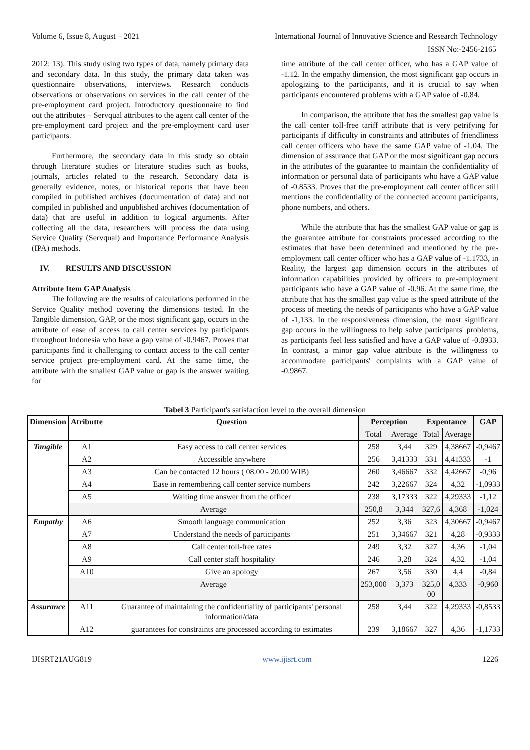Volume 6, Issue 8, August – 2021 International Journal of Innovative Science and Research Technology
ISSN No:-2456-2165
2012: 13). This study using two types of data, namely primary data and secondary data. In this study, the primary data taken was questionnaire observations, interviews. Research conducts observations or observations on services in the call center of the pre-employment card project. Introductory questionnaire to find out the attributes – Servqual attributes to the agent call center of the pre-employment card project and the pre-employment card user participants.
Furthermore, the secondary data in this study so obtain through literature studies or literature studies such as books, journals, articles related to the research. Secondary data is generally evidence, notes, or historical reports that have been compiled in published archives (documentation of data) and not compiled in published and unpublished archives (documentation of data) that are useful in addition to logical arguments. After collecting all the data, researchers will process the data using Service Quality (Servqual) and Importance Performance Analysis (IPA) methods.
IV. RESULTS AND DISCUSSION
Attribute Item GAP Analysis
The following are the results of calculations performed in the Service Quality method covering the dimensions tested. In the Tangible dimension, GAP, or the most significant gap, occurs in the attribute of ease of access to call center services by participants throughout Indonesia who have a gap value of -0.9467. Proves that participants find it challenging to contact access to the call center service project pre-employment card. At the same time, the attribute with the smallest GAP value or gap is the answer waiting for
time attribute of the call center officer, who has a GAP value of -1.12. In the empathy dimension, the most significant gap occurs in apologizing to the participants, and it is crucial to say when participants encountered problems with a GAP value of -0.84.
In comparison, the attribute that has the smallest gap value is the call center toll-free tariff attribute that is very petrifying for participants if difficulty in constraints and attributes of friendliness call center officers who have the same GAP value of -1.04. The dimension of assurance that GAP or the most significant gap occurs in the attributes of the guarantee to maintain the confidentiality of information or personal data of participants who have a GAP value of -0.8533. Proves that the pre-employment call center officer still mentions the confidentiality of the connected account participants, phone numbers, and others.
While the attribute that has the smallest GAP value or gap is the guarantee attribute for constraints processed according to the estimates that have been determined and mentioned by the pre-employment call center officer who has a GAP value of -1.1733, in Reality, the largest gap dimension occurs in the attributes of information capabilities provided by officers to pre-employment participants who have a GAP value of -0.96. At the same time, the attribute that has the smallest gap value is the speed attribute of the process of meeting the needs of participants who have a GAP value of -1,133. In the responsiveness dimension, the most significant gap occurs in the willingness to help solve participants' problems, as participants feel less satisfied and have a GAP value of -0.8933. In contrast, a minor gap value attribute is the willingness to accommodate participants' complaints with a GAP value of -0.9867.
Tabel 3 Participant's satisfaction level to the overall dimension
| Dimension | Atributte | Question | Perception | | Expentance | | GAP |
| --- | --- | --- | --- | --- | --- | --- | --- |
| | | | Total | Average | Total | Average | |
| Tangible | A1 | Easy access to call center services | 258 | 3,44 | 329 | 4,38667 | -0,9467 |
| | A2 | Accessible anywhere | 256 | 3,41333 | 331 | 4,41333 | -1 |
| | A3 | Can be contacted 12 hours ( 08.00 - 20.00 WIB) | 260 | 3,46667 | 332 | 4,42667 | -0,96 |
| | A4 | Ease in remembering call center service numbers | 242 | 3,22667 | 324 | 4,32 | -1,0933 |
| | A5 | Waiting time answer from the officer | 238 | 3,17333 | 322 | 4,29333 | -1,12 |
| | Average | | 250,8 | 3,344 | 327,6 | 4,368 | -1,024 |
| Empathy | A6 | Smooth language communication | 252 | 3,36 | 323 | 4,30667 | -0,9467 |
| | A7 | Understand the needs of participants | 251 | 3,34667 | 321 | 4,28 | -0,9333 |
| | A8 | Call center toll-free rates | 249 | 3,32 | 327 | 4,36 | -1,04 |
| | A9 | Call center staff hospitality | 246 | 3,28 | 324 | 4,32 | -1,04 |
| | A10 | Give an apology | 267 | 3,56 | 330 | 4,4 | -0,84 |
| | Average | | 253,000 | 3,373 | 325,0 00 | 4,333 | -0,960 |
| Assurance | A11 | Guarantee of maintaining the confidentiality of participants' personal information/data | 258 | 3,44 | 322 | 4,29333 | -0,8533 |
| | A12 | guarantees for constraints are processed according to estimates | 239 | 3,18667 | 327 | 4,36 | -1,1733 |
IJISRT21AUG819 www.ijisrt.com 1226